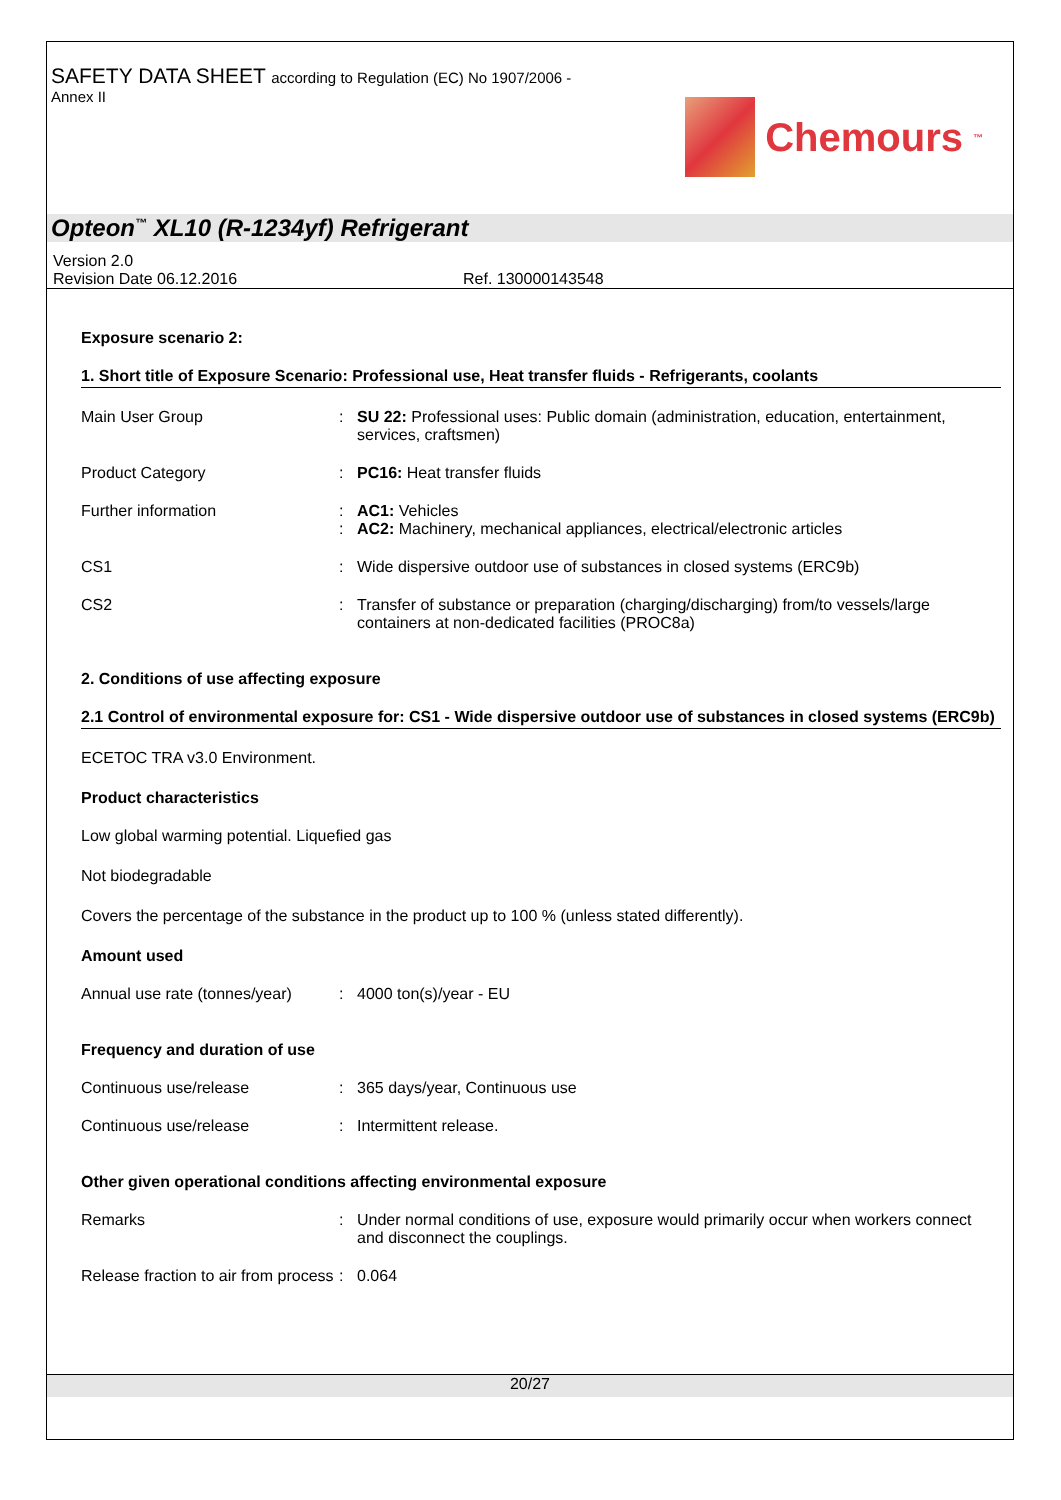SAFETY DATA SHEET according to Regulation (EC) No 1907/2006 -
Annex II
Chemours<sup>™</sup>
Opteon<sup>™</sup> XL10 (R-1234yf) Refrigerant
Version 2.0
Revision Date 06.12.2016 Ref. 130000143548
Exposure scenario 2:
1. Short title of Exposure Scenario: Professional use, Heat transfer fluids - Refrigerants, coolants
| Main User Group | : | SU 22: Professional uses: Public domain (administration, education, entertainment, services, craftsmen) |
| Product Category | : | PC16: Heat transfer fluids |
| Further information | : : | AC1: Vehicles AC2: Machinery, mechanical appliances, electrical/electronic articles |
| CS1 | : | Wide dispersive outdoor use of substances in closed systems (ERC9b) |
| CS2 | : | Transfer of substance or preparation (charging/discharging) from/to vessels/large containers at non-dedicated facilities (PROC8a) |
2. Conditions of use affecting exposure
2.1 Control of environmental exposure for: CS1 - Wide dispersive outdoor use of substances in closed systems (ERC9b)
ECETOC TRA v3.0 Environment.
Product characteristics
Low global warming potential. Liquefied gas
Not biodegradable
Covers the percentage of the substance in the product up to 100 % (unless stated differently).
Amount used
| Annual use rate (tonnes/year) | : | 4000 ton(s)/year - EU |
Frequency and duration of use
| Continuous use/release | : | 365 days/year, Continuous use |
| Continuous use/release | : | Intermittent release. |
Other given operational conditions affecting environmental exposure
| Remarks | : | Under normal conditions of use, exposure would primarily occur when workers connect and disconnect the couplings. |
| Release fraction to air from process | : | 0.064 |
20/27